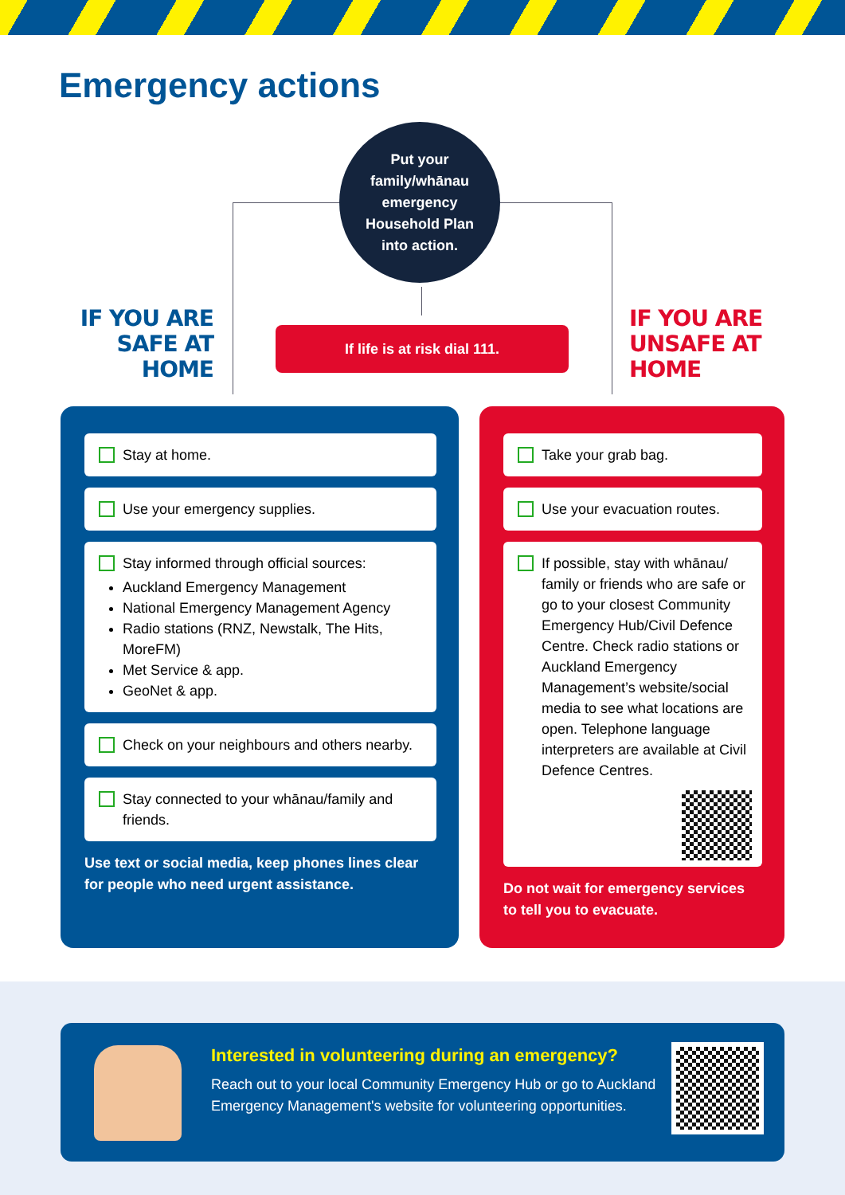Emergency actions
Put your
family/whānau
emergency
Household Plan
into action.
IF YOU ARE SAFE AT HOME
If life is at risk dial 111.
IF YOU ARE UNSAFE AT HOME
Stay at home.
Use your emergency supplies.
Stay informed through official sources:
Auckland Emergency Management
National Emergency Management Agency
Radio stations (RNZ, Newstalk, The Hits, MoreFM)
Met Service & app.
GeoNet & app.
Check on your neighbours and others nearby.
Stay connected to your whānau/family and friends.
Use text or social media, keep phones lines clear for people who need urgent assistance.
Take your grab bag.
Use your evacuation routes.
If possible, stay with whānau/ family or friends who are safe or go to your closest Community Emergency Hub/Civil Defence Centre. Check radio stations or Auckland Emergency Management’s website/social media to see what locations are open. Telephone language interpreters are available at Civil Defence Centres.
Do not wait for emergency services to tell you to evacuate.
Interested in volunteering during an emergency?
Reach out to your local Community Emergency Hub or go to Auckland Emergency Management's website for volunteering opportunities.